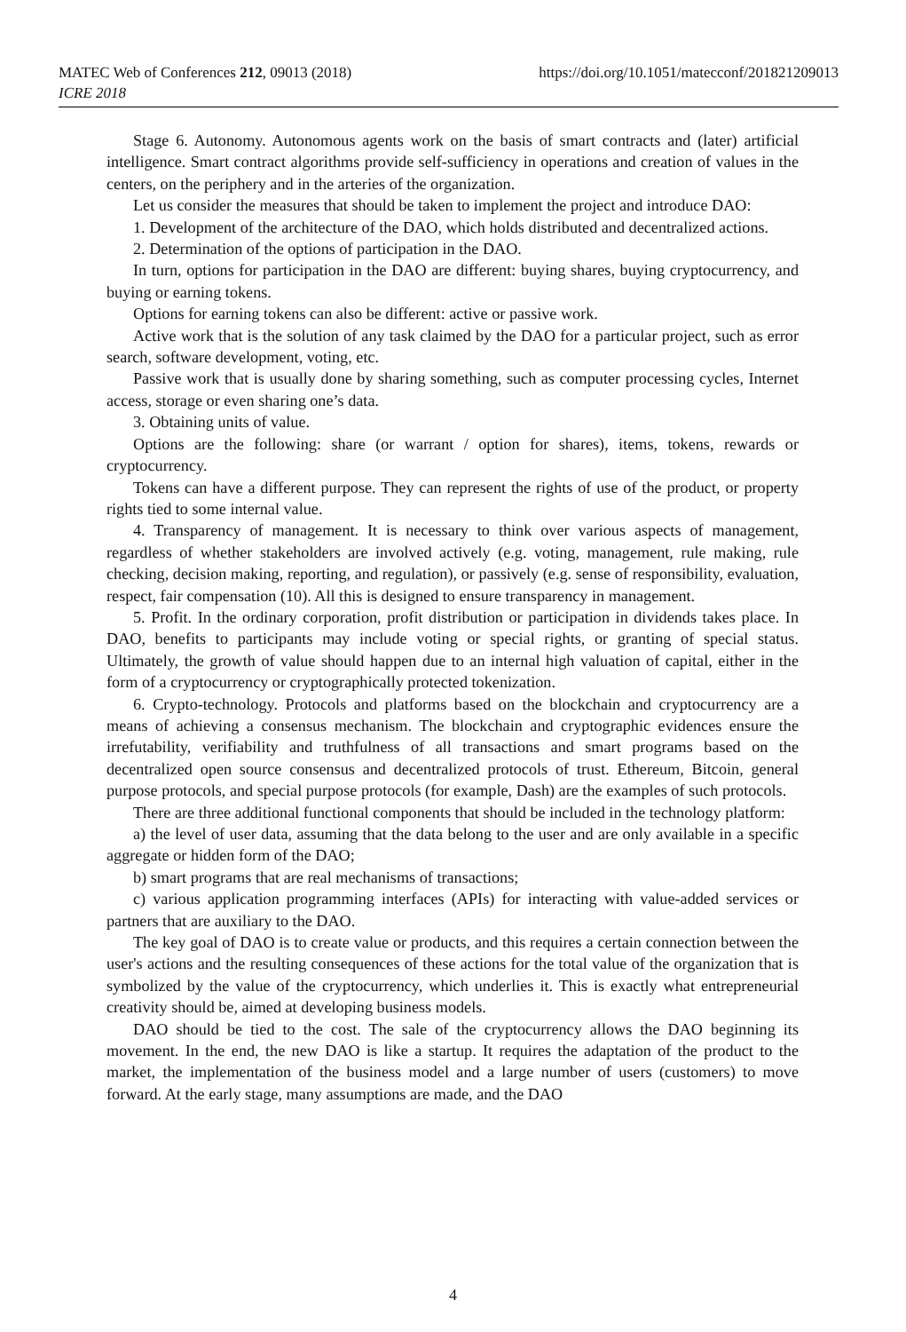https://doi.org/10.1051/matecconf/201821209013 MATEC Web of Conferences 212, 09013 (2018)
ICRE 2018
Stage 6. Autonomy. Autonomous agents work on the basis of smart contracts and (later) artificial intelligence. Smart contract algorithms provide self-sufficiency in operations and creation of values in the centers, on the periphery and in the arteries of the organization.
Let us consider the measures that should be taken to implement the project and introduce DAO:
1. Development of the architecture of the DAO, which holds distributed and decentralized actions.
2. Determination of the options of participation in the DAO.
In turn, options for participation in the DAO are different: buying shares, buying cryptocurrency, and buying or earning tokens.
Options for earning tokens can also be different: active or passive work.
Active work that is the solution of any task claimed by the DAO for a particular project, such as error search, software development, voting, etc.
Passive work that is usually done by sharing something, such as computer processing cycles, Internet access, storage or even sharing one’s data.
3. Obtaining units of value.
Options are the following: share (or warrant / option for shares), items, tokens, rewards or cryptocurrency.
Tokens can have a different purpose. They can represent the rights of use of the product, or property rights tied to some internal value.
4. Transparency of management. It is necessary to think over various aspects of management, regardless of whether stakeholders are involved actively (e.g. voting, management, rule making, rule checking, decision making, reporting, and regulation), or passively (e.g. sense of responsibility, evaluation, respect, fair compensation (10). All this is designed to ensure transparency in management.
5. Profit. In the ordinary corporation, profit distribution or participation in dividends takes place. In DAO, benefits to participants may include voting or special rights, or granting of special status. Ultimately, the growth of value should happen due to an internal high valuation of capital, either in the form of a cryptocurrency or cryptographically protected tokenization.
6. Crypto-technology. Protocols and platforms based on the blockchain and cryptocurrency are a means of achieving a consensus mechanism. The blockchain and cryptographic evidences ensure the irrefutability, verifiability and truthfulness of all transactions and smart programs based on the decentralized open source consensus and decentralized protocols of trust. Ethereum, Bitcoin, general purpose protocols, and special purpose protocols (for example, Dash) are the examples of such protocols.
There are three additional functional components that should be included in the technology platform:
a) the level of user data, assuming that the data belong to the user and are only available in a specific aggregate or hidden form of the DAO;
b) smart programs that are real mechanisms of transactions;
c) various application programming interfaces (APIs) for interacting with value-added services or partners that are auxiliary to the DAO.
The key goal of DAO is to create value or products, and this requires a certain connection between the user's actions and the resulting consequences of these actions for the total value of the organization that is symbolized by the value of the cryptocurrency, which underlies it. This is exactly what entrepreneurial creativity should be, aimed at developing business models.
DAO should be tied to the cost. The sale of the cryptocurrency allows the DAO beginning its movement. In the end, the new DAO is like a startup. It requires the adaptation of the product to the market, the implementation of the business model and a large number of users (customers) to move forward. At the early stage, many assumptions are made, and the DAO
4